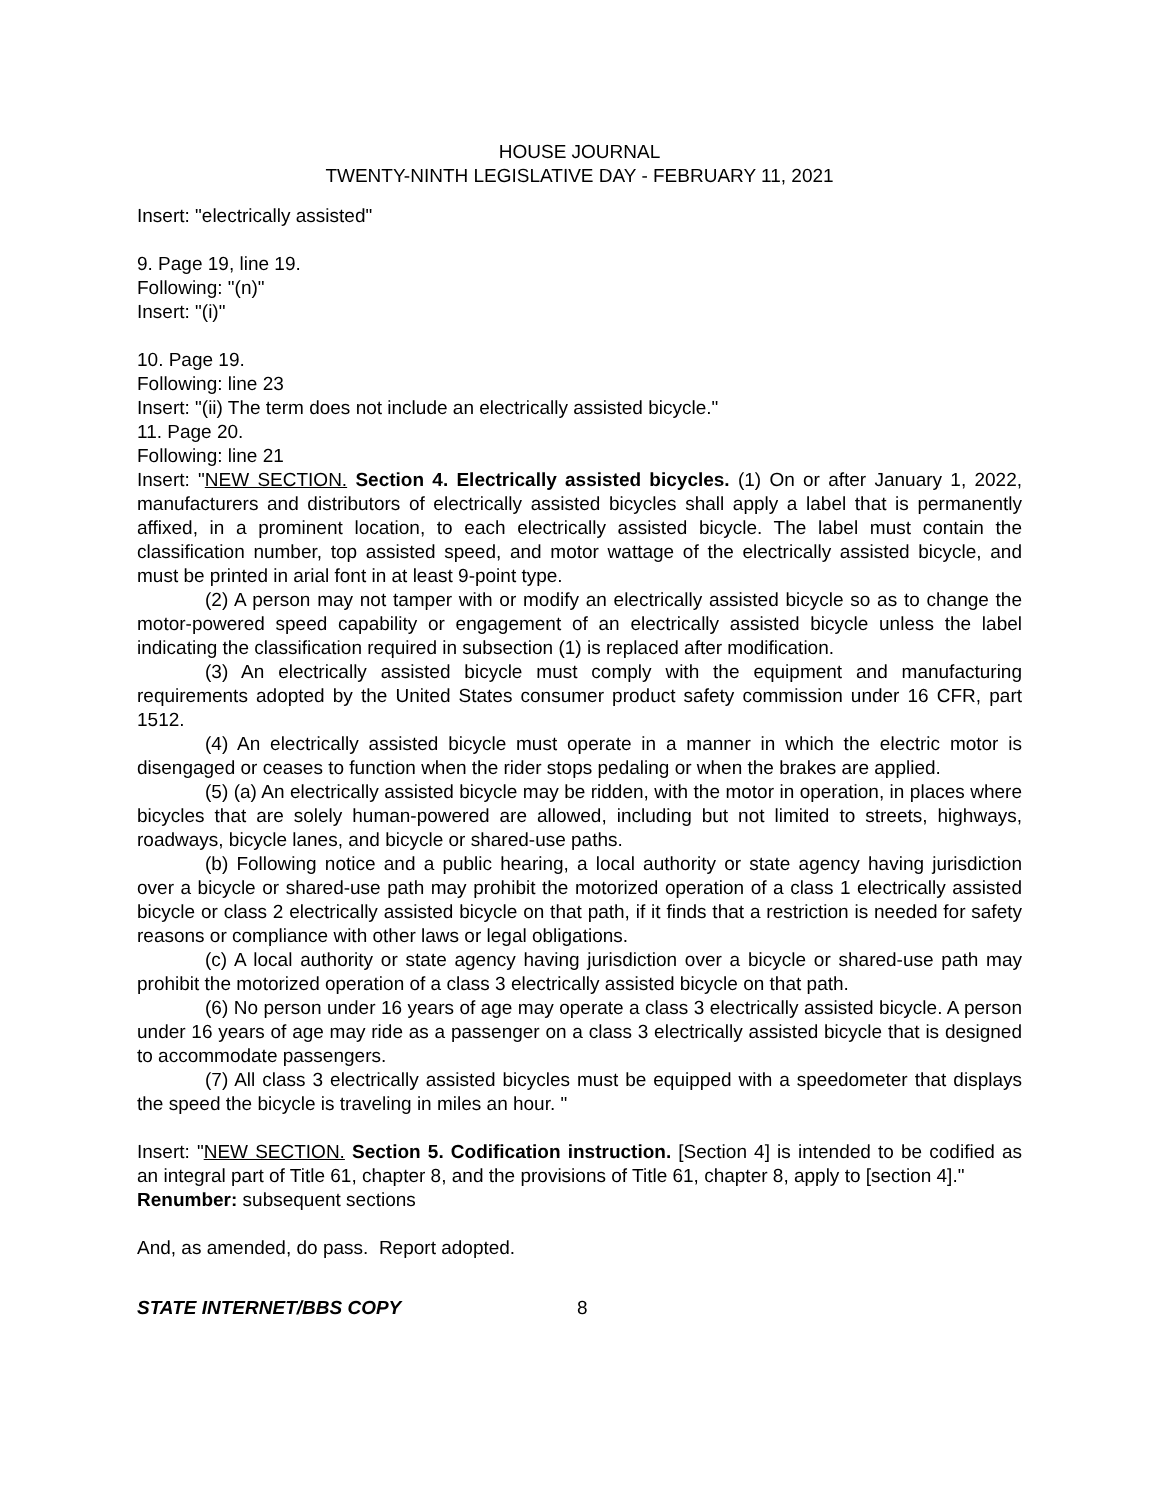HOUSE JOURNAL
TWENTY-NINTH LEGISLATIVE DAY - FEBRUARY 11, 2021
Insert: "electrically assisted"
9. Page 19, line 19.
Following: "(n)"
Insert: "(i)"
10. Page 19.
Following: line 23
Insert: "(ii) The term does not include an electrically assisted bicycle."
11. Page 20.
Following: line 21
Insert: "NEW SECTION. Section 4. Electrically assisted bicycles. (1) On or after January 1, 2022, manufacturers and distributors of electrically assisted bicycles shall apply a label that is permanently affixed, in a prominent location, to each electrically assisted bicycle. The label must contain the classification number, top assisted speed, and motor wattage of the electrically assisted bicycle, and must be printed in arial font in at least 9-point type.
(2) A person may not tamper with or modify an electrically assisted bicycle so as to change the motor-powered speed capability or engagement of an electrically assisted bicycle unless the label indicating the classification required in subsection (1) is replaced after modification.
(3) An electrically assisted bicycle must comply with the equipment and manufacturing requirements adopted by the United States consumer product safety commission under 16 CFR, part 1512.
(4) An electrically assisted bicycle must operate in a manner in which the electric motor is disengaged or ceases to function when the rider stops pedaling or when the brakes are applied.
(5) (a) An electrically assisted bicycle may be ridden, with the motor in operation, in places where bicycles that are solely human-powered are allowed, including but not limited to streets, highways, roadways, bicycle lanes, and bicycle or shared-use paths.
(b) Following notice and a public hearing, a local authority or state agency having jurisdiction over a bicycle or shared-use path may prohibit the motorized operation of a class 1 electrically assisted bicycle or class 2 electrically assisted bicycle on that path, if it finds that a restriction is needed for safety reasons or compliance with other laws or legal obligations.
(c) A local authority or state agency having jurisdiction over a bicycle or shared-use path may prohibit the motorized operation of a class 3 electrically assisted bicycle on that path.
(6) No person under 16 years of age may operate a class 3 electrically assisted bicycle. A person under 16 years of age may ride as a passenger on a class 3 electrically assisted bicycle that is designed to accommodate passengers.
(7) All class 3 electrically assisted bicycles must be equipped with a speedometer that displays the speed the bicycle is traveling in miles an hour. "
Insert: "NEW SECTION. Section 5. Codification instruction. [Section 4] is intended to be codified as an integral part of Title 61, chapter 8, and the provisions of Title 61, chapter 8, apply to [section 4]."
Renumber: subsequent sections
And, as amended, do pass. Report adopted.
STATE INTERNET/BBS COPY 8